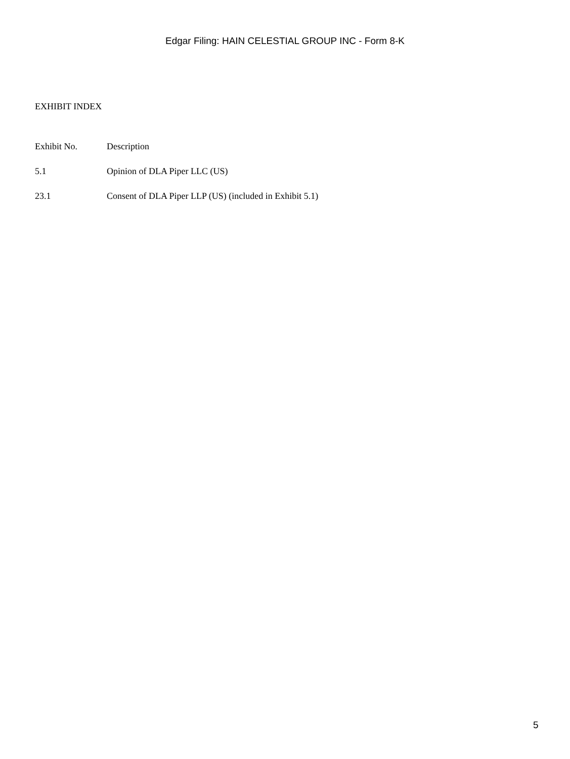Edgar Filing: HAIN CELESTIAL GROUP INC - Form 8-K
EXHIBIT INDEX
| Exhibit No. | Description |
| --- | --- |
| 5.1 | Opinion of DLA Piper LLC (US) |
| 23.1 | Consent of DLA Piper LLP (US) (included in Exhibit 5.1) |
5